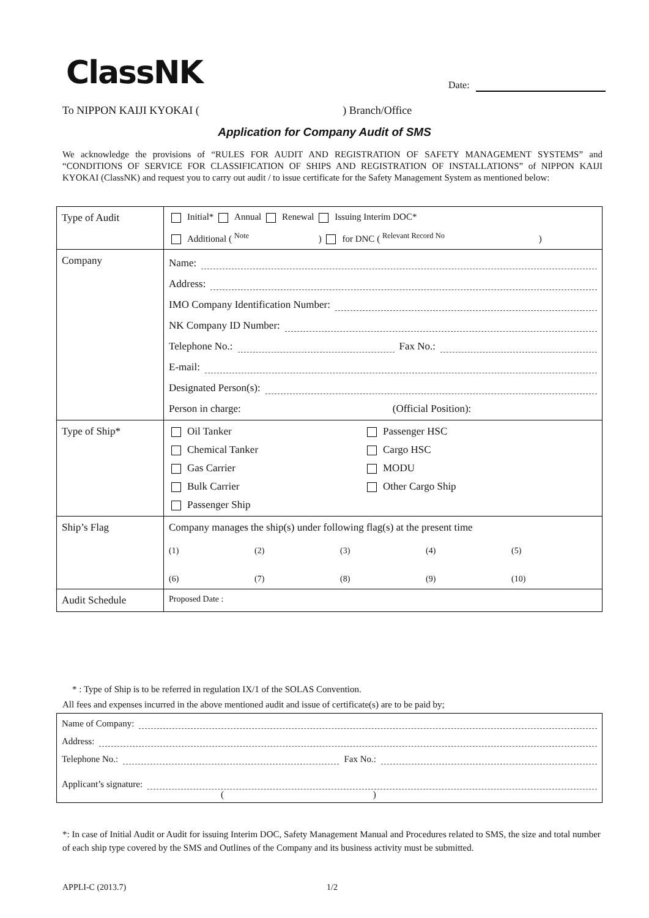ClassNK Date:
To NIPPON KAIJI KYOKAI ( ) Branch/Office
Application for Company Audit of SMS
We acknowledge the provisions of “RULES FOR AUDIT AND REGISTRATION OF SAFETY MANAGEMENT SYSTEMS” and “CONDITIONS OF SERVICE FOR CLASSIFICATION OF SHIPS AND REGISTRATION OF INSTALLATIONS” of NIPPON KAIJI KYOKAI (ClassNK) and request you to carry out audit / to issue certificate for the Safety Management System as mentioned below:
| Type of Audit | Initial* Annual Renewal Issuing Interim DOC* Additional ( <sup>Note</sup> ) for DNC ( <sup>Relevant Record No</sup> ) |
| Company | Name: Address: IMO Company Identification Number: NK Company ID Number: Telephone No.: Fax No.: E-mail: Designated Person(s): Person in charge: (Official Position): |
| Type of Ship* | Oil Tanker Passenger HSC Chemical Tanker Cargo HSC Gas Carrier MODU Bulk Carrier Other Cargo Ship Passenger Ship |
| Ship’s Flag | Company manages the ship(s) under following flag(s) at the present time (1) (2) (3) (4) (5) (6) (7) (8) (9) (10) |
| Audit Schedule | Proposed Date : |
* : Type of Ship is to be referred in regulation IX/1 of the SOLAS Convention.
All fees and expenses incurred in the above mentioned audit and issue of certificate(s) are to be paid by;
| Name of Company: |
| Address: |
| Telephone No.: Fax No.: |
| Applicant’s signature: ( ) |
*: In case of Initial Audit or Audit for issuing Interim DOC, Safety Management Manual and Procedures related to SMS, the size and total number of each ship type covered by the SMS and Outlines of the Company and its business activity must be submitted.
APPLI-C (2013.7) 1/2